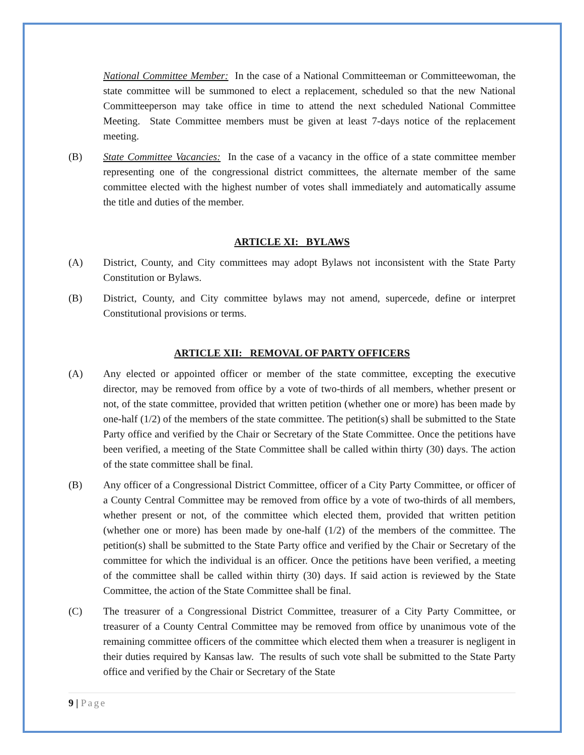National Committee Member: In the case of a National Committeeman or Committeewoman, the state committee will be summoned to elect a replacement, scheduled so that the new National Committeeperson may take office in time to attend the next scheduled National Committee Meeting. State Committee members must be given at least 7-days notice of the replacement meeting.
(B) State Committee Vacancies: In the case of a vacancy in the office of a state committee member representing one of the congressional district committees, the alternate member of the same committee elected with the highest number of votes shall immediately and automatically assume the title and duties of the member.
ARTICLE XI: BYLAWS
(A) District, County, and City committees may adopt Bylaws not inconsistent with the State Party Constitution or Bylaws.
(B) District, County, and City committee bylaws may not amend, supercede, define or interpret Constitutional provisions or terms.
ARTICLE XII: REMOVAL OF PARTY OFFICERS
(A) Any elected or appointed officer or member of the state committee, excepting the executive director, may be removed from office by a vote of two-thirds of all members, whether present or not, of the state committee, provided that written petition (whether one or more) has been made by one-half (1/2) of the members of the state committee. The petition(s) shall be submitted to the State Party office and verified by the Chair or Secretary of the State Committee. Once the petitions have been verified, a meeting of the State Committee shall be called within thirty (30) days. The action of the state committee shall be final.
(B) Any officer of a Congressional District Committee, officer of a City Party Committee, or officer of a County Central Committee may be removed from office by a vote of two-thirds of all members, whether present or not, of the committee which elected them, provided that written petition (whether one or more) has been made by one-half (1/2) of the members of the committee. The petition(s) shall be submitted to the State Party office and verified by the Chair or Secretary of the committee for which the individual is an officer. Once the petitions have been verified, a meeting of the committee shall be called within thirty (30) days. If said action is reviewed by the State Committee, the action of the State Committee shall be final.
(C) The treasurer of a Congressional District Committee, treasurer of a City Party Committee, or treasurer of a County Central Committee may be removed from office by unanimous vote of the remaining committee officers of the committee which elected them when a treasurer is negligent in their duties required by Kansas law. The results of such vote shall be submitted to the State Party office and verified by the Chair or Secretary of the State
9 | Page